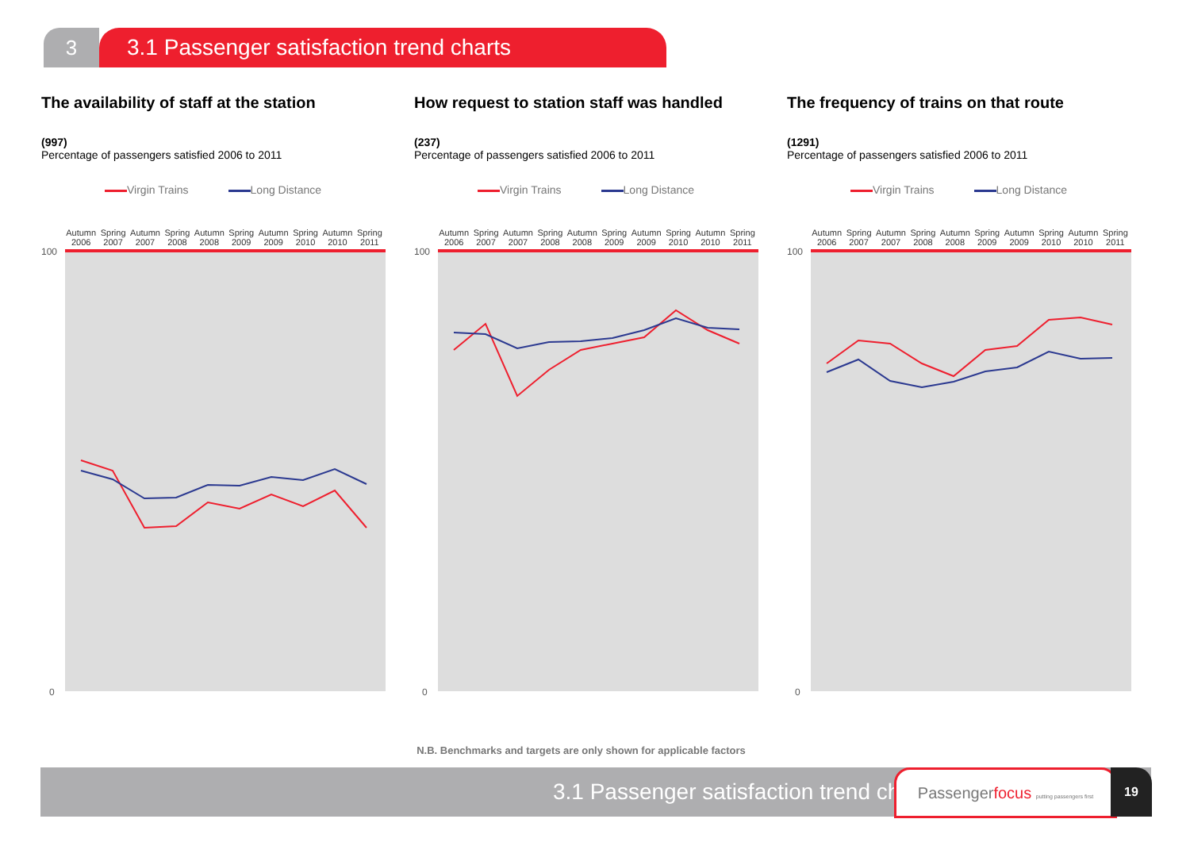3 3.1 Passenger satisfaction trend charts
The availability of staff at the station
(997)
Percentage of passengers satisfied 2006 to 2011
Virgin Trains Long Distance
Autumn 2006 Spring 2007 Autumn 2007 Spring 2008 Autumn 2008 Spring 2009 Autumn 2009 Spring 2010 Autumn 2010 Spring 2011
100
0
How request to station staff was handled
(237)
Percentage of passengers satisfied 2006 to 2011
Virgin Trains Long Distance
Autumn 2006 Spring 2007 Autumn 2007 Spring 2008 Autumn 2008 Spring 2009 Autumn 2009 Spring 2010 Autumn 2010 Spring 2011
100
0
The frequency of trains on that route
(1291)
Percentage of passengers satisfied 2006 to 2011
Virgin Trains Long Distance
Autumn 2006 Spring 2007 Autumn 2007 Spring 2008 Autumn 2008 Spring 2009 Autumn 2009 Spring 2010 Autumn 2010 Spring 2011
100
0
N.B. Benchmarks and targets are only shown for applicable factors
3.1 Passenger satisfaction trend charts
Passengerfocus putting passengers first
19